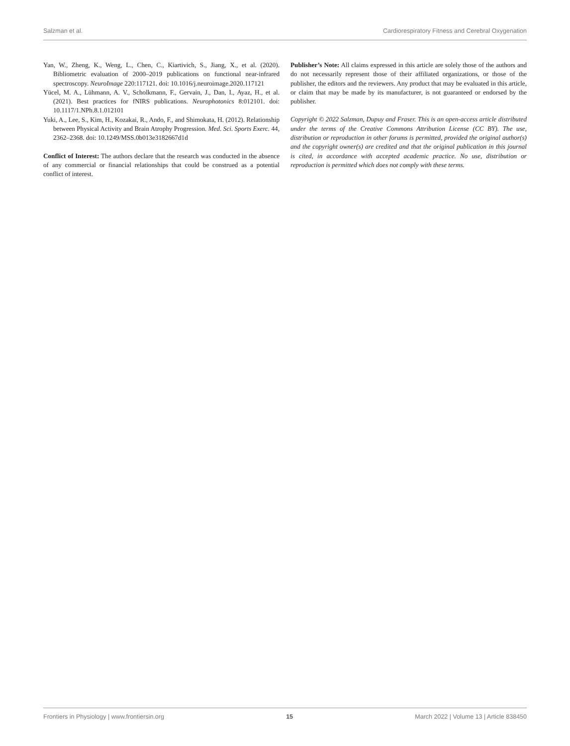Salzman et al. Cardiorespiratory Fitness and Cerebral Oxygenation
Yan, W., Zheng, K., Weng, L., Chen, C., Kiartivich, S., Jiang, X., et al. (2020). Bibliometric evaluation of 2000–2019 publications on functional near-infrared spectroscopy. NeuroImage 220:117121. doi: 10.1016/j.neuroimage.2020.117121
Yücel, M. A., Lühmann, A. V., Scholkmann, F., Gervain, J., Dan, I., Ayaz, H., et al. (2021). Best practices for fNIRS publications. Neurophotonics 8:012101. doi: 10.1117/1.NPh.8.1.012101
Yuki, A., Lee, S., Kim, H., Kozakai, R., Ando, F., and Shimokata, H. (2012). Relationship between Physical Activity and Brain Atrophy Progression. Med. Sci. Sports Exerc. 44, 2362–2368. doi: 10.1249/MSS.0b013e3182667d1d
Conflict of Interest: The authors declare that the research was conducted in the absence of any commercial or financial relationships that could be construed as a potential conflict of interest.
Publisher’s Note: All claims expressed in this article are solely those of the authors and do not necessarily represent those of their affiliated organizations, or those of the publisher, the editors and the reviewers. Any product that may be evaluated in this article, or claim that may be made by its manufacturer, is not guaranteed or endorsed by the publisher.
Copyright © 2022 Salzman, Dupuy and Fraser. This is an open-access article distributed under the terms of the Creative Commons Attribution License (CC BY). The use, distribution or reproduction in other forums is permitted, provided the original author(s) and the copyright owner(s) are credited and that the original publication in this journal is cited, in accordance with accepted academic practice. No use, distribution or reproduction is permitted which does not comply with these terms.
Frontiers in Physiology | www.frontiersin.org 15 March 2022 | Volume 13 | Article 838450